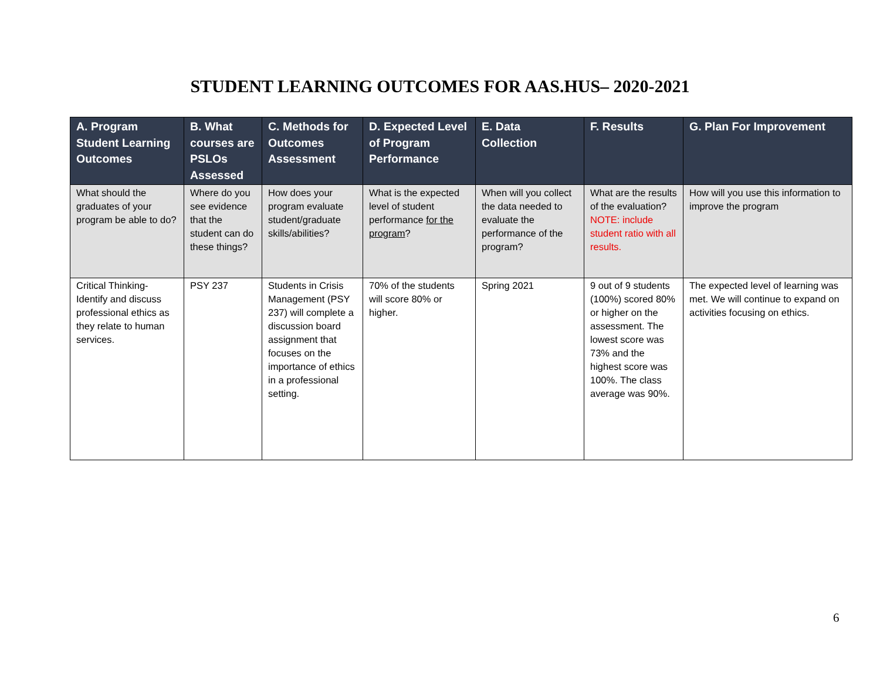STUDENT LEARNING OUTCOMES FOR AAS.HUS– 2020-2021
| A. Program Student Learning Outcomes | B. What courses are PSLOs Assessed | C. Methods for Outcomes Assessment | D. Expected Level of Program Performance | E. Data Collection | F. Results | G. Plan For Improvement |
| --- | --- | --- | --- | --- | --- | --- |
| What should the graduates of your program be able to do? | Where do you see evidence that the student can do these things? | How does your program evaluate student/graduate skills/abilities? | What is the expected level of student performance for the program ? | When will you collect the data needed to evaluate the performance of the program? | What are the results of the evaluation? NOTE: include student ratio with all results. | How will you use this information to improve the program |
| Critical Thinking- Identify and discuss professional ethics as they relate to human services. | PSY 237 | Students in Crisis Management (PSY 237) will complete a discussion board assignment that focuses on the importance of ethics in a professional setting. | 70% of the students will score 80% or higher. | Spring 2021 | 9 out of 9 students (100%) scored 80% or higher on the assessment. The lowest score was 73% and the highest score was 100%. The class average was 90%. | The expected level of learning was met. We will continue to expand on activities focusing on ethics. |
6